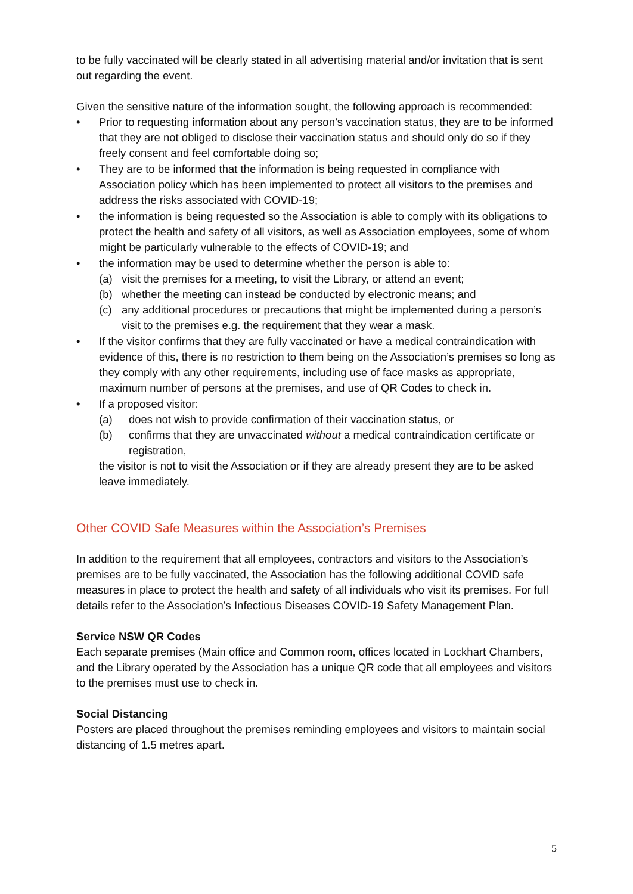to be fully vaccinated will be clearly stated in all advertising material and/or invitation that is sent out regarding the event.
Given the sensitive nature of the information sought, the following approach is recommended:
• Prior to requesting information about any person’s vaccination status, they are to be informed that they are not obliged to disclose their vaccination status and should only do so if they freely consent and feel comfortable doing so;
• They are to be informed that the information is being requested in compliance with Association policy which has been implemented to protect all visitors to the premises and address the risks associated with COVID-19;
• the information is being requested so the Association is able to comply with its obligations to protect the health and safety of all visitors, as well as Association employees, some of whom might be particularly vulnerable to the effects of COVID-19; and
• the information may be used to determine whether the person is able to:
(a) visit the premises for a meeting, to visit the Library, or attend an event;
(b) whether the meeting can instead be conducted by electronic means; and
(c) any additional procedures or precautions that might be implemented during a person’s visit to the premises e.g. the requirement that they wear a mask.
• If the visitor confirms that they are fully vaccinated or have a medical contraindication with evidence of this, there is no restriction to them being on the Association’s premises so long as they comply with any other requirements, including use of face masks as appropriate, maximum number of persons at the premises, and use of QR Codes to check in.
• If a proposed visitor:
(a) does not wish to provide confirmation of their vaccination status, or
(b) confirms that they are unvaccinated without a medical contraindication certificate or registration,
the visitor is not to visit the Association or if they are already present they are to be asked leave immediately.
Other COVID Safe Measures within the Association’s Premises
In addition to the requirement that all employees, contractors and visitors to the Association’s premises are to be fully vaccinated, the Association has the following additional COVID safe measures in place to protect the health and safety of all individuals who visit its premises. For full details refer to the Association’s Infectious Diseases COVID-19 Safety Management Plan.
Service NSW QR Codes
Each separate premises (Main office and Common room, offices located in Lockhart Chambers, and the Library operated by the Association has a unique QR code that all employees and visitors to the premises must use to check in.
Social Distancing
Posters are placed throughout the premises reminding employees and visitors to maintain social distancing of 1.5 metres apart.
5